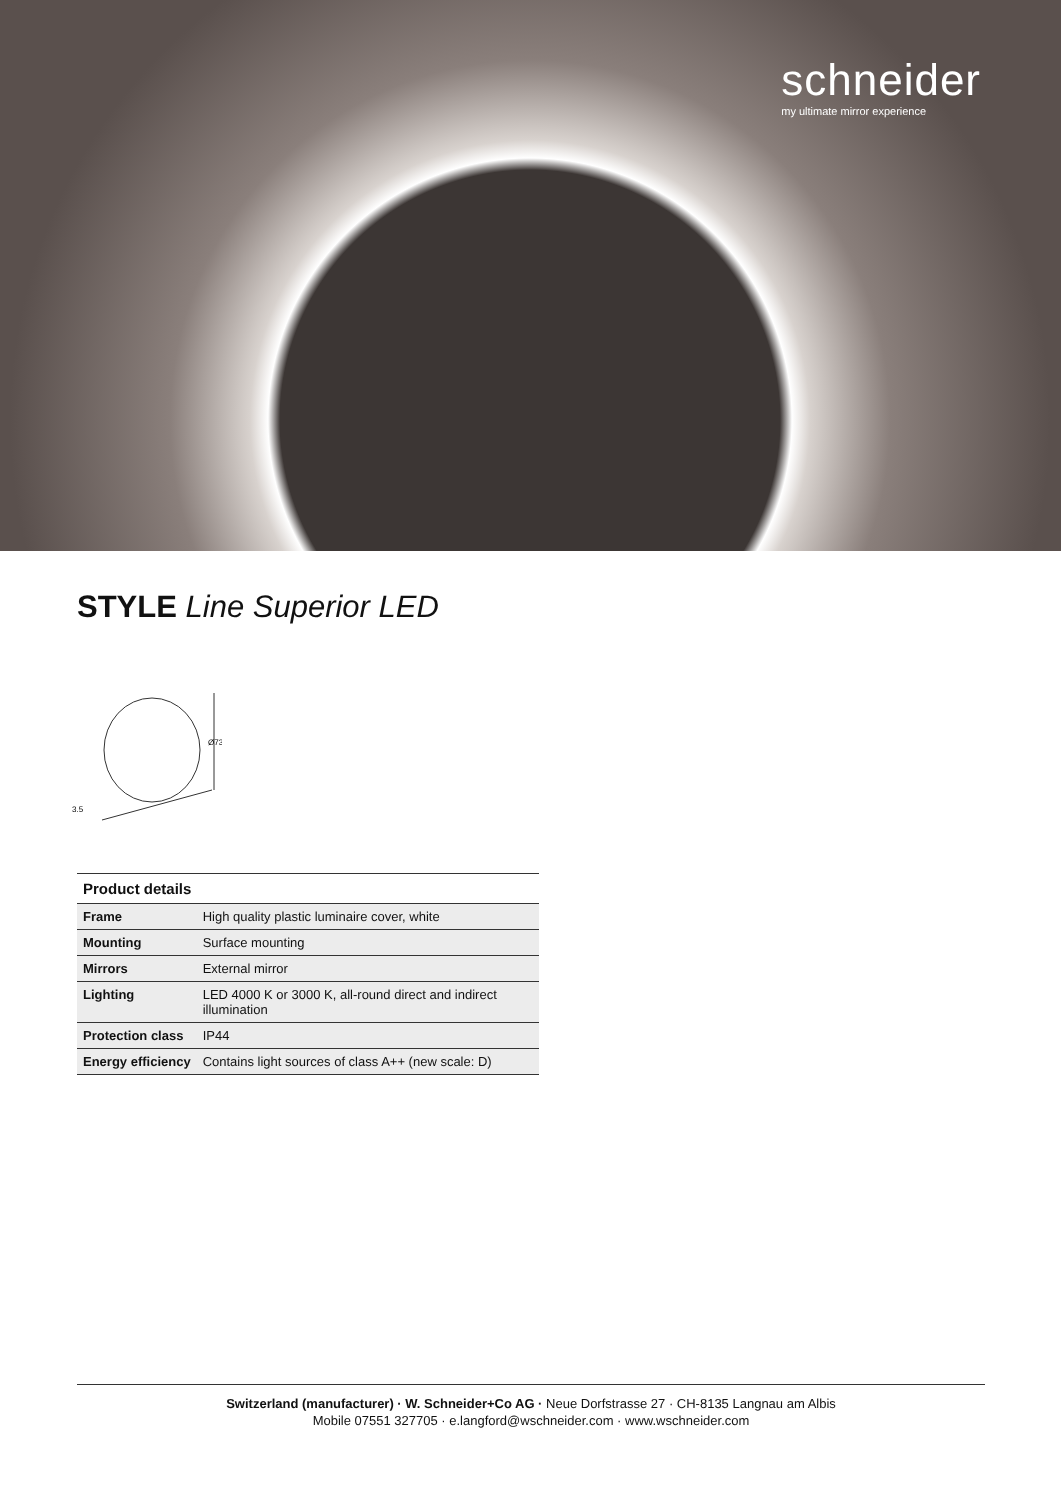schneider
my ultimate mirror experience
STYLE Line Superior LED
3.5
Ø73
Product details
| Frame | High quality plastic luminaire cover, white |
| Mounting | Surface mounting |
| Mirrors | External mirror |
| Lighting | LED 4000 K or 3000 K, all-round direct and indirect illumination |
| Protection class | IP44 |
| Energy efficiency | Contains light sources of class A++ (new scale: D) |
Switzerland (manufacturer) · W. Schneider+Co AG · Neue Dorfstrasse 27 · CH-8135 Langnau am Albis
Mobile 07551 327705 · e.langford@wschneider.com · www.wschneider.com